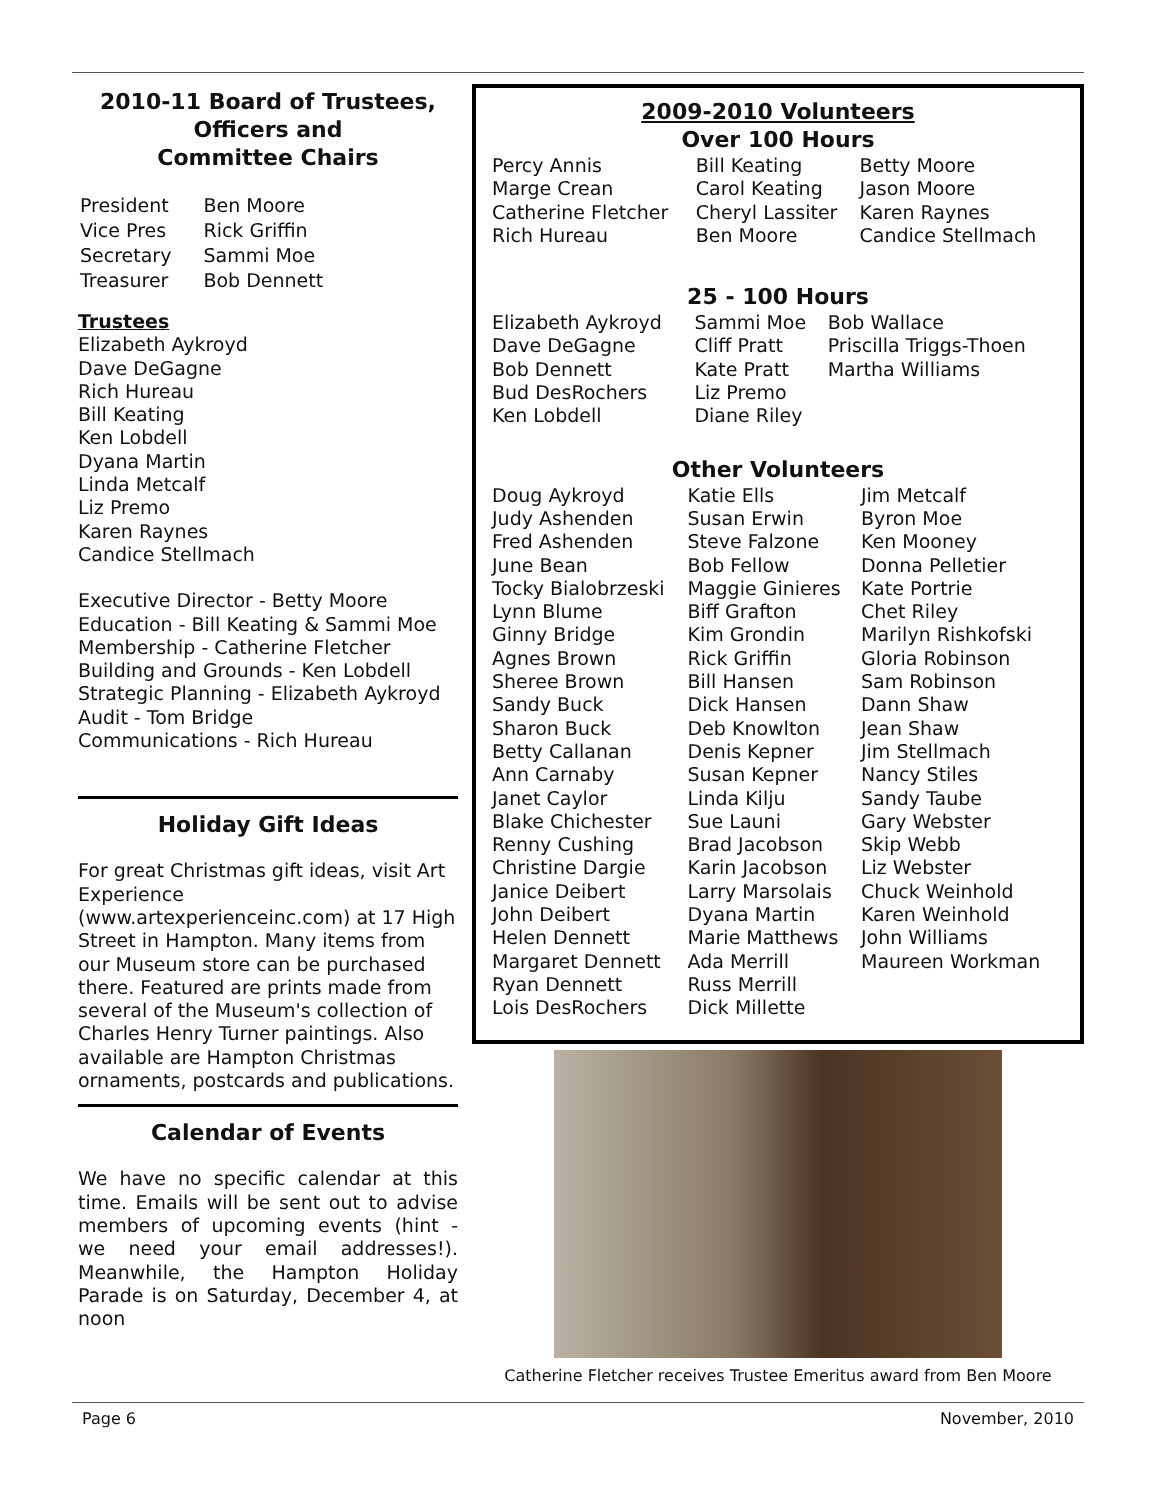2010-11 Board of Trustees,
Officers and
Committee Chairs
| President | Ben Moore |
| Vice Pres | Rick Griffin |
| Secretary | Sammi Moe |
| Treasurer | Bob Dennett |
Trustees
Elizabeth Aykroyd
Dave DeGagne
Rich Hureau
Bill Keating
Ken Lobdell
Dyana Martin
Linda Metcalf
Liz Premo
Karen Raynes
Candice Stellmach
Executive Director - Betty Moore
Education - Bill Keating & Sammi Moe
Membership - Catherine Fletcher
Building and Grounds - Ken Lobdell
Strategic Planning - Elizabeth Aykroyd
Audit - Tom Bridge
Communications - Rich Hureau
Holiday Gift Ideas
For great Christmas gift ideas, visit Art Experience (www.artexperienceinc.com) at 17 High Street in Hampton. Many items from our Museum store can be purchased there. Featured are prints made from several of the Museum's collection of Charles Henry Turner paintings. Also available are Hampton Christmas ornaments, postcards and publications.
Calendar of Events
We have no specific calendar at this time. Emails will be sent out to advise members of upcoming events (hint - we need your email addresses!). Meanwhile, the Hampton Holiday Parade is on Saturday, December 4, at noon
2009-2010 Volunteers
Over 100 Hours
| Percy Annis Marge Crean Catherine Fletcher Rich Hureau | Bill Keating Carol Keating Cheryl Lassiter Ben Moore | Betty Moore Jason Moore Karen Raynes Candice Stellmach |
25 - 100 Hours
| Elizabeth Aykroyd Dave DeGagne Bob Dennett Bud DesRochers Ken Lobdell | Sammi Moe Cliff Pratt Kate Pratt Liz Premo Diane Riley | Bob Wallace Priscilla Triggs-Thoen Martha Williams |
Other Volunteers
| Doug Aykroyd Judy Ashenden Fred Ashenden June Bean Tocky Bialobrzeski Lynn Blume Ginny Bridge Agnes Brown Sheree Brown Sandy Buck Sharon Buck Betty Callanan Ann Carnaby Janet Caylor Blake Chichester Renny Cushing Christine Dargie Janice Deibert John Deibert Helen Dennett Margaret Dennett Ryan Dennett Lois DesRochers | Katie Ells Susan Erwin Steve Falzone Bob Fellow Maggie Ginieres Biff Grafton Kim Grondin Rick Griffin Bill Hansen Dick Hansen Deb Knowlton Denis Kepner Susan Kepner Linda Kilju Sue Launi Brad Jacobson Karin Jacobson Larry Marsolais Dyana Martin Marie Matthews Ada Merrill Russ Merrill Dick Millette | Jim Metcalf Byron Moe Ken Mooney Donna Pelletier Kate Portrie Chet Riley Marilyn Rishkofski Gloria Robinson Sam Robinson Dann Shaw Jean Shaw Jim Stellmach Nancy Stiles Sandy Taube Gary Webster Skip Webb Liz Webster Chuck Weinhold Karen Weinhold John Williams Maureen Workman |
Catherine Fletcher receives Trustee Emeritus award from Ben Moore
Page 6 November, 2010